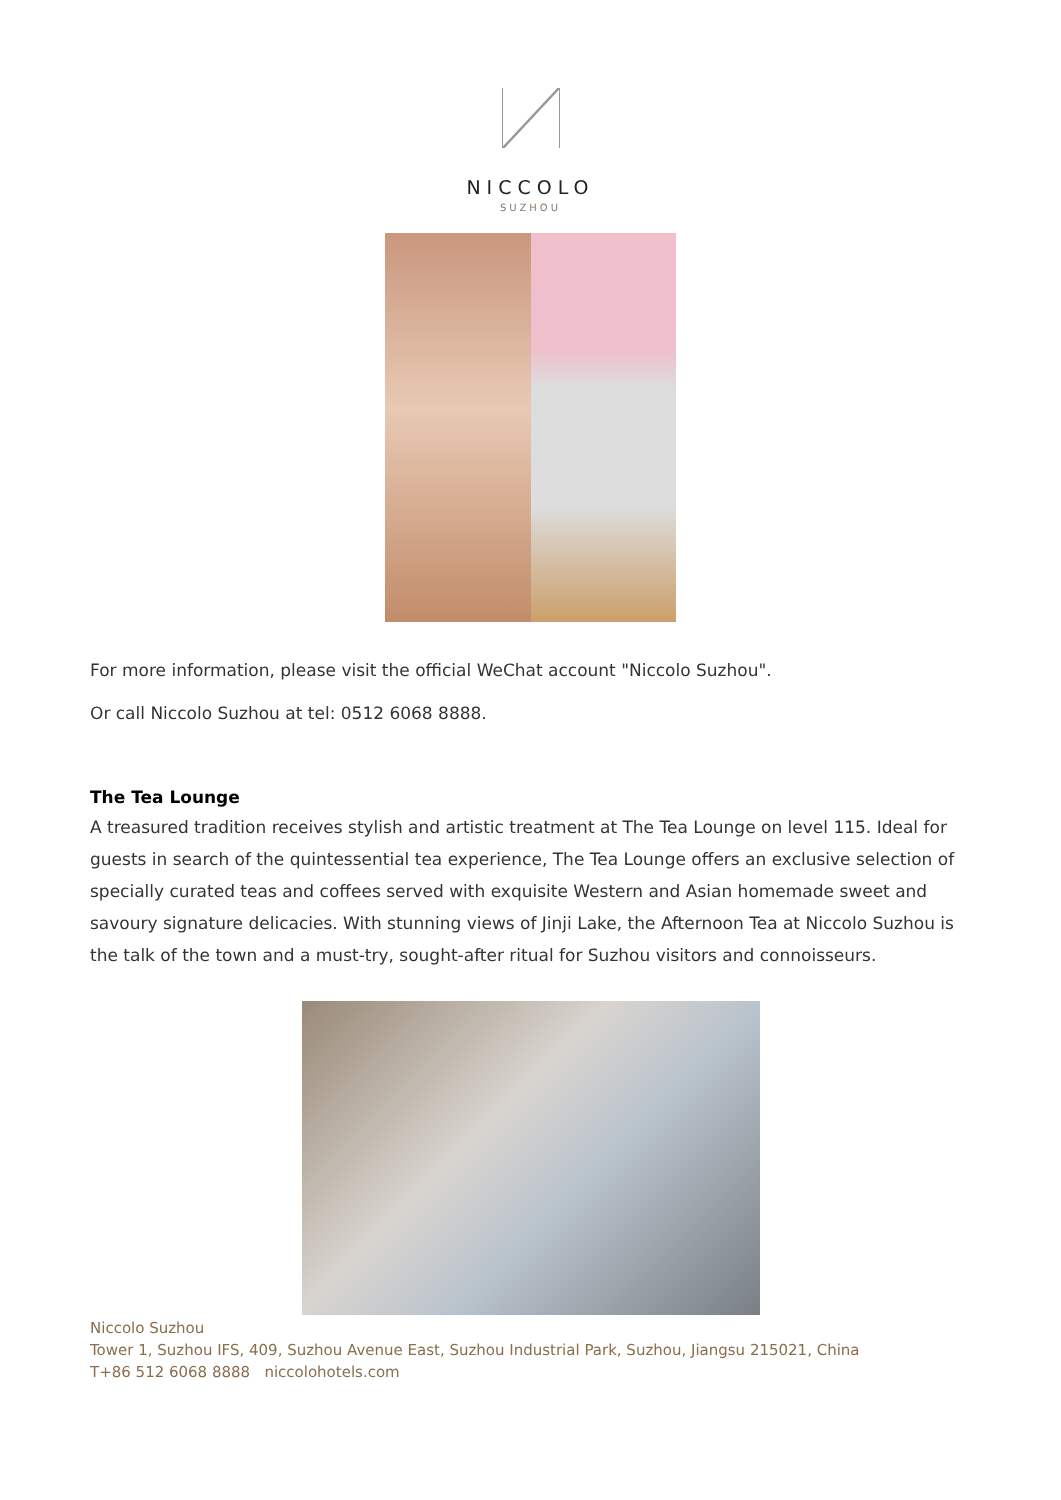NICCOLO
SUZHOU
For more information, please visit the official WeChat account "Niccolo Suzhou".
Or call Niccolo Suzhou at tel: 0512 6068 8888.
The Tea Lounge
A treasured tradition receives stylish and artistic treatment at The Tea Lounge on level 115. Ideal for guests in search of the quintessential tea experience, The Tea Lounge offers an exclusive selection of specially curated teas and coffees served with exquisite Western and Asian homemade sweet and savoury signature delicacies. With stunning views of Jinji Lake, the Afternoon Tea at Niccolo Suzhou is the talk of the town and a must-try, sought-after ritual for Suzhou visitors and connoisseurs.
Niccolo Suzhou
Tower 1, Suzhou IFS, 409, Suzhou Avenue East, Suzhou Industrial Park, Suzhou, Jiangsu 215021, China
T+86 512 6068 8888 niccolohotels.com